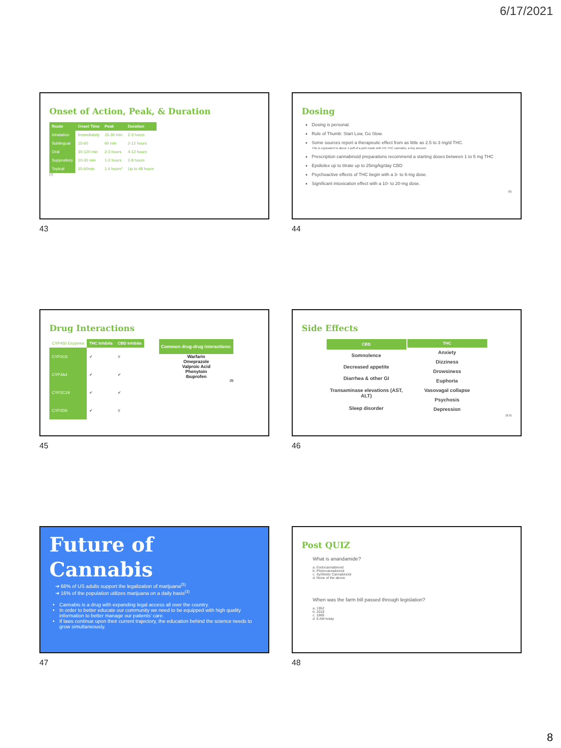6/17/2021
Onset of Action, Peak, & Duration
| Route | Onset Time | Peak | Duration |
| --- | --- | --- | --- |
| Inhalation | Immediately | 15-30 min | 2-3 hours |
| Sublingual | 15-60 | 60 min | 2-12 hours |
| Oral | 30-120 min | 2-3 hours | 4-12 hours |
| Suppository | 10-30 min | 1-2 hours | 2-8 hours |
| Topical | 15-60min | 1.4 hours* | Up to 48 hours |
(7)
43
Dosing
Dosing is personal.
Rule of Thumb: Start Low, Go Slow.
Some sources report a therapeutic effect from as little as 2.5 to 3 mg/d THC.
This is equivalent to about 1 puff of a joint made with 5% THC cannabis, a tiny amount.
Prescription cannabinoid preparations recommend a starting doses between 1 to 5 mg THC
Epidiolex up to titrate up to 25mg/kg/day CBD
Psychoactive effects of THC begin with a 3- to 6-mg dose.
Significant intoxication effect with a 10- to 20-mg dose.
(6)
44
Drug Interactions
| CYP450 Enzymes | THC Inhibits | CBD Inhibits |
| CYP2C9 | ✔ | X |
| CYP3A4 | ✔ | ✔ |
| CYP2C19 | ✔ | ✔ |
| CYP2D6 | ✔ | X |
Common drug-drug interactions:
Warfarin
Omeprazole
Valproic Acid
Phenytoin
Ibuprofen
(3)
45
Side Effects
| CBD |
| --- |
| Somnolence |
| Decreased appetite |
| Diarrhea & other GI |
| Transaminase elevations (AST, ALT) |
| Sleep disorder |
| THC |
| --- |
| Anxiety |
| Dizziness |
| Drowsiness |
| Euphoria |
| Vasovagal collapse |
| Psychosis |
| Depression |
(8,9)
46
Future of
Cannabis
➔ 68% of US adults support the legalization of marijuana<sup>(5)</sup>
➔ 16% of the population utilizes marijuana on a daily basis<sup>(3)</sup>
Cannabis is a drug with expanding legal access all over the country.
In order to better educate our community we need to be equipped with high quality information to better manage our patients’ care.
If laws continue upon their current trajectory, the education behind the science needs to grow simultaneously.
47
Post QUIZ
What is anandamide?
a. Endocannabinoid
b. Phytocannabinoid
c. Synthetic Cannabinoid
d. None of the above
When was the farm bill passed through legislation?
a. 1952
b. 2018
c. 1969
d. 8 AM today
48
8